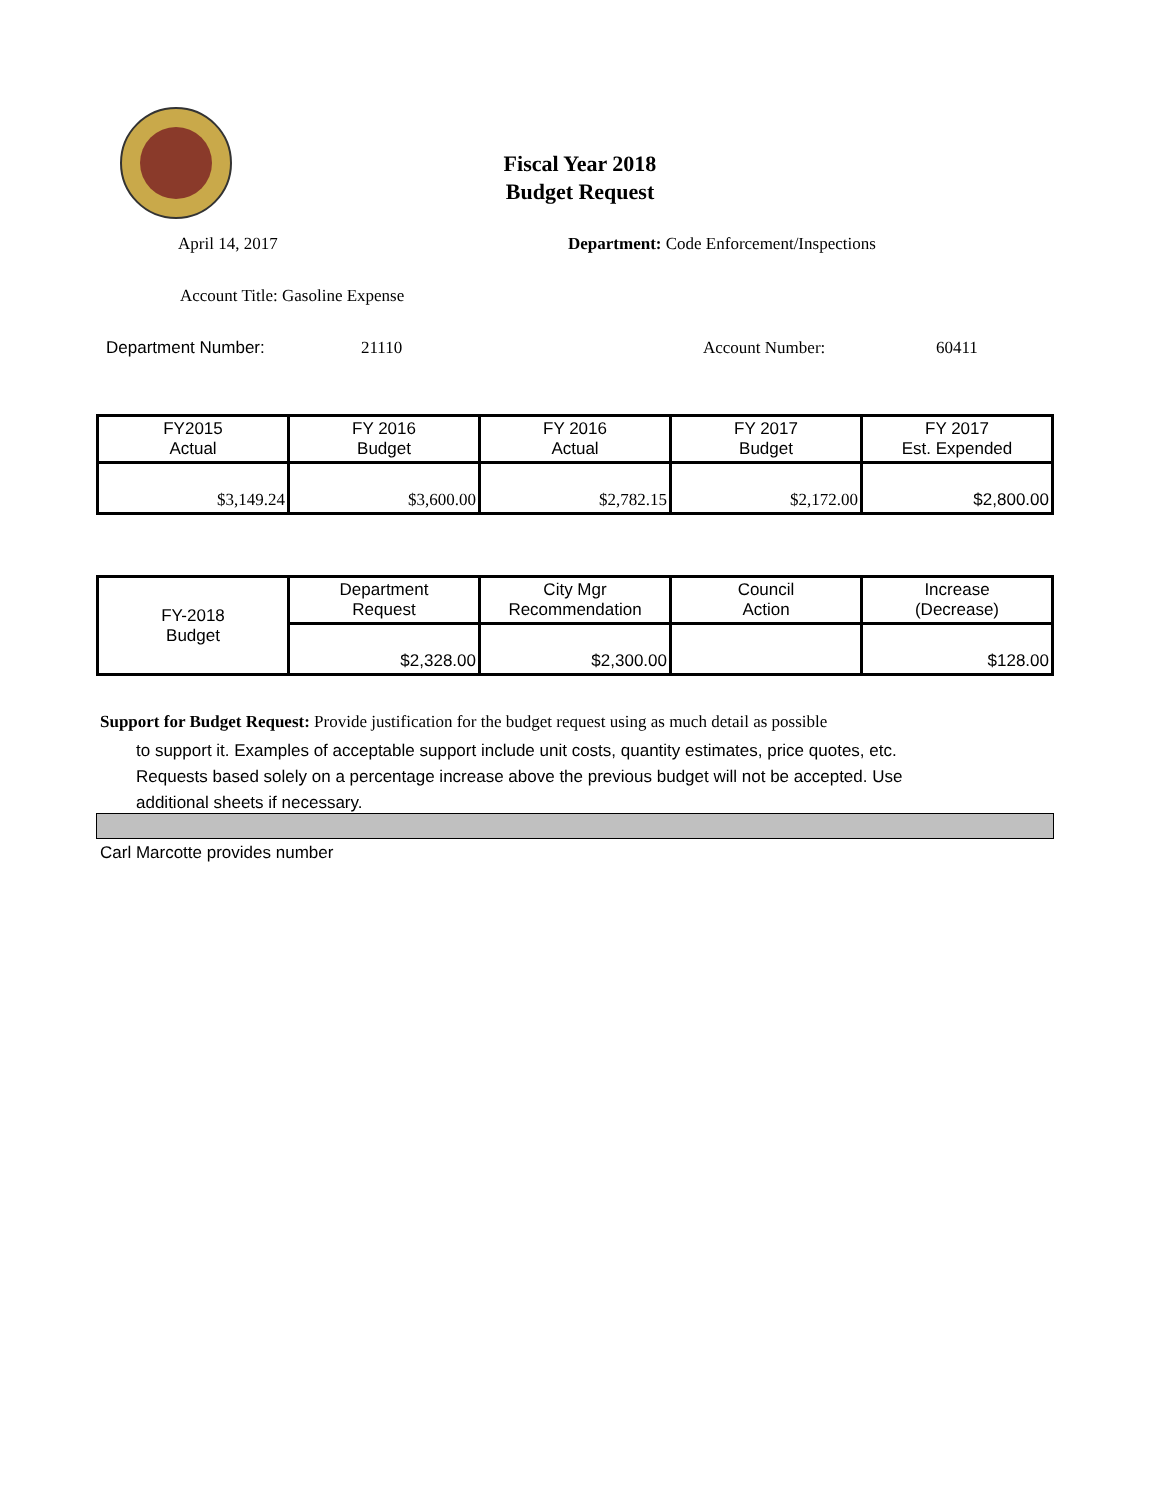Fiscal Year 2018
Budget Request
April 14, 2017
Department: Code Enforcement/Inspections
Account Title: Gasoline Expense
Department Number: 21110 Account Number: 60411
| FY2015 Actual | FY 2016 Budget | FY 2016 Actual | FY 2017 Budget | FY 2017 Est. Expended |
| $3,149.24 | $3,600.00 | $2,782.15 | $2,172.00 | $2,800.00 |
| FY-2018 Budget | Department Request | City Mgr Recommendation | Council Action | Increase (Decrease) |
| | $2,328.00 | $2,300.00 | | $128.00 |
Support for Budget Request: Provide justification for the budget request using as much detail as possible
to support it. Examples of acceptable support include unit costs, quantity estimates, price quotes, etc.
Requests based solely on a percentage increase above the previous budget will not be accepted. Use
additional sheets if necessary.
Carl Marcotte provides number